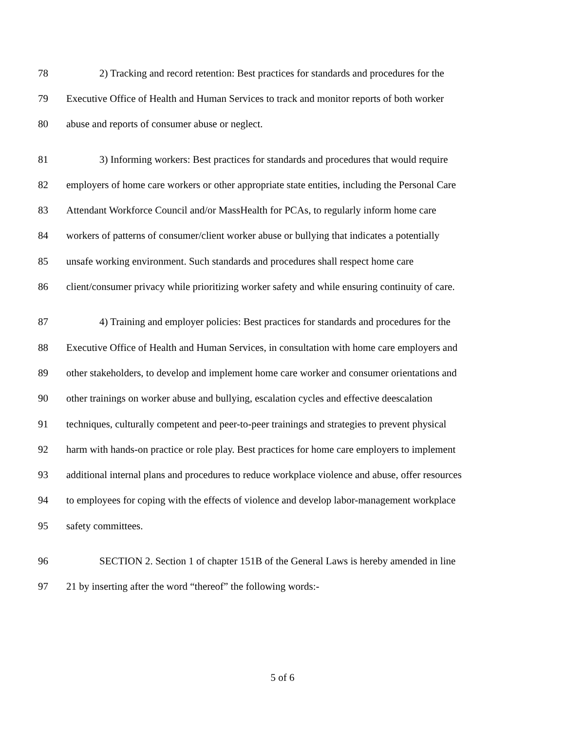78 2) Tracking and record retention: Best practices for standards and procedures for the
79 Executive Office of Health and Human Services to track and monitor reports of both worker
80 abuse and reports of consumer abuse or neglect.
81 3) Informing workers: Best practices for standards and procedures that would require
82 employers of home care workers or other appropriate state entities, including the Personal Care
83 Attendant Workforce Council and/or MassHealth for PCAs, to regularly inform home care
84 workers of patterns of consumer/client worker abuse or bullying that indicates a potentially
85 unsafe working environment. Such standards and procedures shall respect home care
86 client/consumer privacy while prioritizing worker safety and while ensuring continuity of care.
87 4) Training and employer policies: Best practices for standards and procedures for the
88 Executive Office of Health and Human Services, in consultation with home care employers and
89 other stakeholders, to develop and implement home care worker and consumer orientations and
90 other trainings on worker abuse and bullying, escalation cycles and effective deescalation
91 techniques, culturally competent and peer-to-peer trainings and strategies to prevent physical
92 harm with hands-on practice or role play. Best practices for home care employers to implement
93 additional internal plans and procedures to reduce workplace violence and abuse, offer resources
94 to employees for coping with the effects of violence and develop labor-management workplace
95 safety committees.
96 SECTION 2. Section 1 of chapter 151B of the General Laws is hereby amended in line
97 21 by inserting after the word “thereof” the following words:-
5 of 6